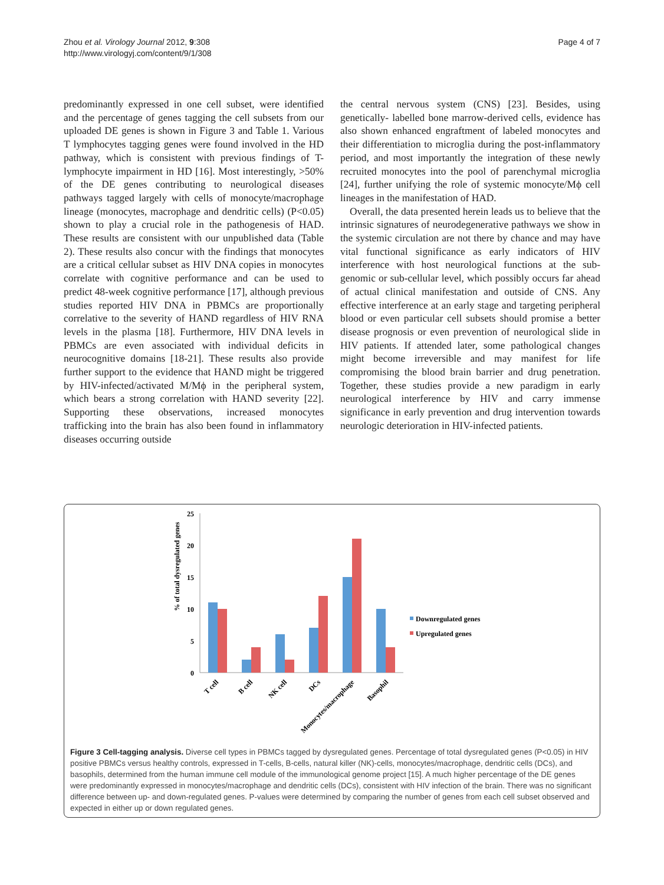Zhou et al. Virology Journal 2012, 9:308
http://www.virologyj.com/content/9/1/308
Page 4 of 7
predominantly expressed in one cell subset, were identified and the percentage of genes tagging the cell subsets from our uploaded DE genes is shown in Figure 3 and Table 1. Various T lymphocytes tagging genes were found involved in the HD pathway, which is consistent with previous findings of T-lymphocyte impairment in HD [16]. Most interestingly, >50% of the DE genes contributing to neurological diseases pathways tagged largely with cells of monocyte/macrophage lineage (monocytes, macrophage and dendritic cells) (P<0.05) shown to play a crucial role in the pathogenesis of HAD. These results are consistent with our unpublished data (Table 2). These results also concur with the findings that monocytes are a critical cellular subset as HIV DNA copies in monocytes correlate with cognitive performance and can be used to predict 48-week cognitive performance [17], although previous studies reported HIV DNA in PBMCs are proportionally correlative to the severity of HAND regardless of HIV RNA levels in the plasma [18]. Furthermore, HIV DNA levels in PBMCs are even associated with individual deficits in neurocognitive domains [18-21]. These results also provide further support to the evidence that HAND might be triggered by HIV-infected/activated M/Mϕ in the peripheral system, which bears a strong correlation with HAND severity [22]. Supporting these observations, increased monocytes trafficking into the brain has also been found in inflammatory diseases occurring outside
the central nervous system (CNS) [23]. Besides, using genetically- labelled bone marrow-derived cells, evidence has also shown enhanced engraftment of labeled monocytes and their differentiation to microglia during the post-inflammatory period, and most importantly the integration of these newly recruited monocytes into the pool of parenchymal microglia [24], further unifying the role of systemic monocyte/Mϕ cell lineages in the manifestation of HAD.
Overall, the data presented herein leads us to believe that the intrinsic signatures of neurodegenerative pathways we show in the systemic circulation are not there by chance and may have vital functional significance as early indicators of HIV interference with host neurological functions at the sub-genomic or sub-cellular level, which possibly occurs far ahead of actual clinical manifestation and outside of CNS. Any effective interference at an early stage and targeting peripheral blood or even particular cell subsets should promise a better disease prognosis or even prevention of neurological slide in HIV patients. If attended later, some pathological changes might become irreversible and may manifest for life compromising the blood brain barrier and drug penetration. Together, these studies provide a new paradigm in early neurological interference by HIV and carry immense significance in early prevention and drug intervention towards neurologic deterioration in HIV-infected patients.
% of total dysregulated genes
25
20
15
10
5
0
Downregulated genes
Upregulated genes
T cell
B cell
NK cell
DCs
Monocytes/macrophage
Basophil
Figure 3 Cell-tagging analysis. Diverse cell types in PBMCs tagged by dysregulated genes. Percentage of total dysregulated genes (P<0.05) in HIV positive PBMCs versus healthy controls, expressed in T-cells, B-cells, natural killer (NK)-cells, monocytes/macrophage, dendritic cells (DCs), and basophils, determined from the human immune cell module of the immunological genome project [15]. A much higher percentage of the DE genes were predominantly expressed in monocytes/macrophage and dendritic cells (DCs), consistent with HIV infection of the brain. There was no significant difference between up- and down-regulated genes. P-values were determined by comparing the number of genes from each cell subset observed and expected in either up or down regulated genes.